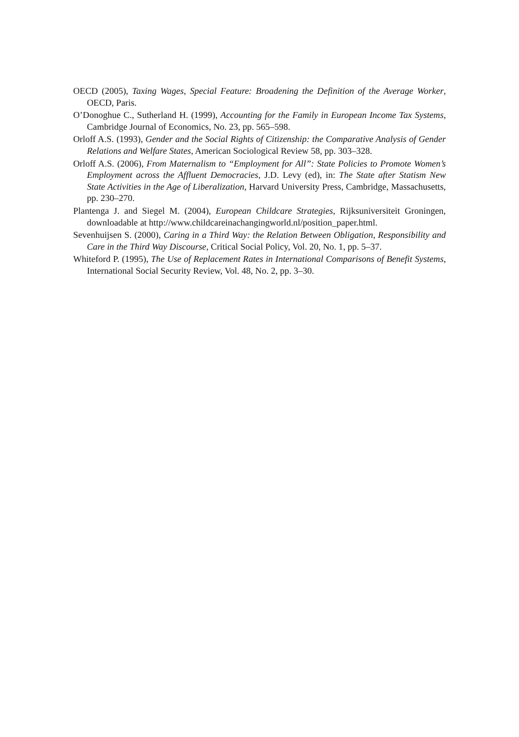OECD (2005), Taxing Wages, Special Feature: Broadening the Definition of the Average Worker, OECD, Paris.
O’Donoghue C., Sutherland H. (1999), Accounting for the Family in European Income Tax Systems, Cambridge Journal of Economics, No. 23, pp. 565–598.
Orloff A.S. (1993), Gender and the Social Rights of Citizenship: the Comparative Analysis of Gender Relations and Welfare States, American Sociological Review 58, pp. 303–328.
Orloff A.S. (2006), From Maternalism to “Employment for All”: State Policies to Promote Women’s Employment across the Affluent Democracies, J.D. Levy (ed), in: The State after Statism New State Activities in the Age of Liberalization, Harvard University Press, Cambridge, Massachusetts, pp. 230–270.
Plantenga J. and Siegel M. (2004), European Childcare Strategies, Rijksuniversiteit Groningen, downloadable at http://www.childcareinachangingworld.nl/position_paper.html.
Sevenhuijsen S. (2000), Caring in a Third Way: the Relation Between Obligation, Responsibility and Care in the Third Way Discourse, Critical Social Policy, Vol. 20, No. 1, pp. 5–37.
Whiteford P. (1995), The Use of Replacement Rates in International Comparisons of Benefit Systems, International Social Security Review, Vol. 48, No. 2, pp. 3–30.